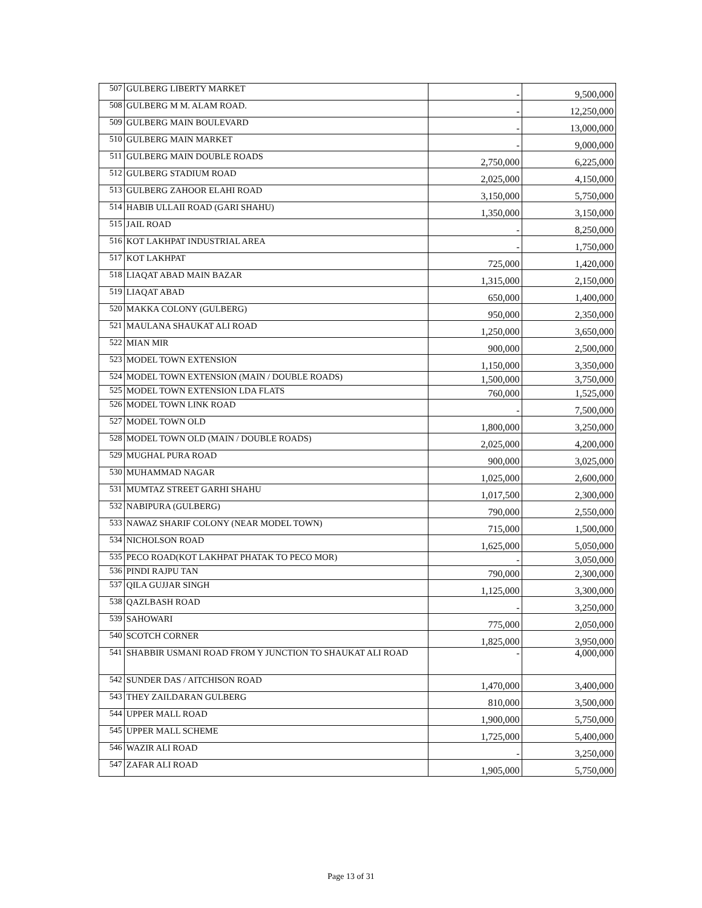| 507 | GULBERG LIBERTY MARKET | - | 9,500,000 |
| 508 | GULBERG M M. ALAM ROAD. | - | 12,250,000 |
| 509 | GULBERG MAIN BOULEVARD | - | 13,000,000 |
| 510 | GULBERG MAIN MARKET | - | 9,000,000 |
| 511 | GULBERG MAIN DOUBLE ROADS | 2,750,000 | 6,225,000 |
| 512 | GULBERG STADIUM ROAD | 2,025,000 | 4,150,000 |
| 513 | GULBERG ZAHOOR ELAHI ROAD | 3,150,000 | 5,750,000 |
| 514 | HABIB ULLAII ROAD (GARI SHAHU) | 1,350,000 | 3,150,000 |
| 515 | JAIL ROAD | - | 8,250,000 |
| 516 | KOT LAKHPAT INDUSTRIAL AREA | - | 1,750,000 |
| 517 | KOT LAKHPAT | 725,000 | 1,420,000 |
| 518 | LIAQAT ABAD MAIN BAZAR | 1,315,000 | 2,150,000 |
| 519 | LIAQAT ABAD | 650,000 | 1,400,000 |
| 520 | MAKKA COLONY (GULBERG) | 950,000 | 2,350,000 |
| 521 | MAULANA SHAUKAT ALI ROAD | 1,250,000 | 3,650,000 |
| 522 | MIAN MIR | 900,000 | 2,500,000 |
| 523 | MODEL TOWN EXTENSION | 1,150,000 | 3,350,000 |
| 524 | MODEL TOWN EXTENSION (MAIN / DOUBLE ROADS) | 1,500,000 | 3,750,000 |
| 525 | MODEL TOWN EXTENSION LDA FLATS | 760,000 | 1,525,000 |
| 526 | MODEL TOWN LINK ROAD | - | 7,500,000 |
| 527 | MODEL TOWN OLD | 1,800,000 | 3,250,000 |
| 528 | MODEL TOWN OLD (MAIN / DOUBLE ROADS) | 2,025,000 | 4,200,000 |
| 529 | MUGHAL PURA ROAD | 900,000 | 3,025,000 |
| 530 | MUHAMMAD NAGAR | 1,025,000 | 2,600,000 |
| 531 | MUMTAZ STREET GARHI SHAHU | 1,017,500 | 2,300,000 |
| 532 | NABIPURA (GULBERG) | 790,000 | 2,550,000 |
| 533 | NAWAZ SHARIF COLONY (NEAR MODEL TOWN) | 715,000 | 1,500,000 |
| 534 | NICHOLSON ROAD | 1,625,000 | 5,050,000 |
| 535 | PECO ROAD(KOT LAKHPAT PHATAK TO PECO MOR) | - | 3,050,000 |
| 536 | PINDI RAJPU TAN | 790,000 | 2,300,000 |
| 537 | QILA GUJJAR SINGH | 1,125,000 | 3,300,000 |
| 538 | QAZLBASH ROAD | - | 3,250,000 |
| 539 | SAHOWARI | 775,000 | 2,050,000 |
| 540 | SCOTCH CORNER | 1,825,000 | 3,950,000 |
| 541 | SHABBIR USMANI ROAD FROM Y JUNCTION TO SHAUKAT ALI ROAD | - | 4,000,000 |
| 542 | SUNDER DAS / AITCHISON ROAD | 1,470,000 | 3,400,000 |
| 543 | THEY ZAILDARAN GULBERG | 810,000 | 3,500,000 |
| 544 | UPPER MALL ROAD | 1,900,000 | 5,750,000 |
| 545 | UPPER MALL SCHEME | 1,725,000 | 5,400,000 |
| 546 | WAZIR ALI ROAD | - | 3,250,000 |
| 547 | ZAFAR ALI ROAD | 1,905,000 | 5,750,000 |
Page 13 of 31